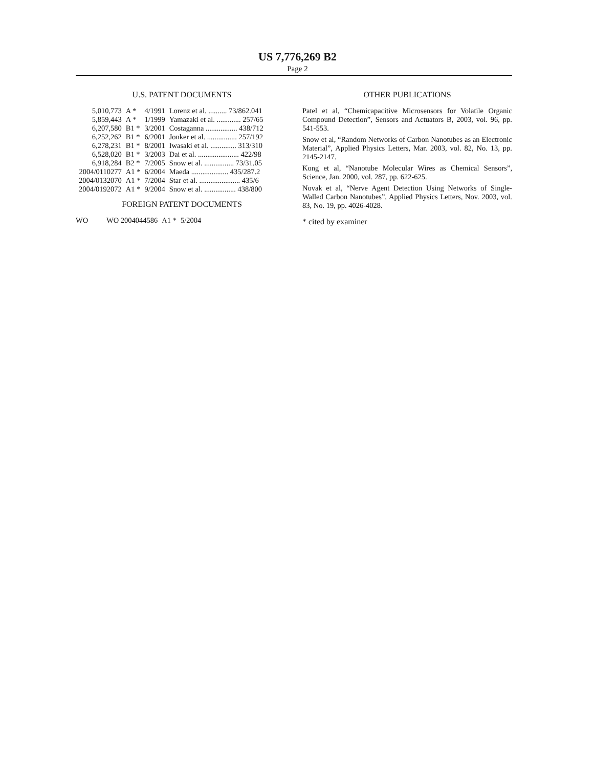US 7,776,269 B2
Page 2
U.S. PATENT DOCUMENTS
| 5,010,773 | A * | 4/1991 | Lorenz et al. .......... 73/862.041 |
| 5,859,443 | A * | 1/1999 | Yamazaki et al. ............. 257/65 |
| 6,207,580 | B1 * | 3/2001 | Costaganna ................. 438/712 |
| 6,252,262 | B1 * | 6/2001 | Jonker et al. ................ 257/192 |
| 6,278,231 | B1 * | 8/2001 | Iwasaki et al. .............. 313/310 |
| 6,528,020 | B1 * | 3/2003 | Dai et al. ...................... 422/98 |
| 6,918,284 | B2 * | 7/2005 | Snow et al. ................ 73/31.05 |
| 2004/0110277 | A1 * | 6/2004 | Maeda .................... 435/287.2 |
| 2004/0132070 | A1 * | 7/2004 | Star et al. ...................... 435/6 |
| 2004/0192072 | A1 * | 9/2004 | Snow et al. ................. 438/800 |
FOREIGN PATENT DOCUMENTS
| WO | WO 2004044586 | A1 * | 5/2004 |
OTHER PUBLICATIONS
Patel et al, “Chemicapacitive Microsensors for Volatile Organic Compound Detection”, Sensors and Actuators B, 2003, vol. 96, pp. 541-553.
Snow et al, “Random Networks of Carbon Nanotubes as an Electronic Material”, Applied Physics Letters, Mar. 2003, vol. 82, No. 13, pp. 2145-2147.
Kong et al, “Nanotube Molecular Wires as Chemical Sensors”, Science, Jan. 2000, vol. 287, pp. 622-625.
Novak et al, “Nerve Agent Detection Using Networks of Single-Walled Carbon Nanotubes”, Applied Physics Letters, Nov. 2003, vol. 83, No. 19, pp. 4026-4028.
* cited by examiner